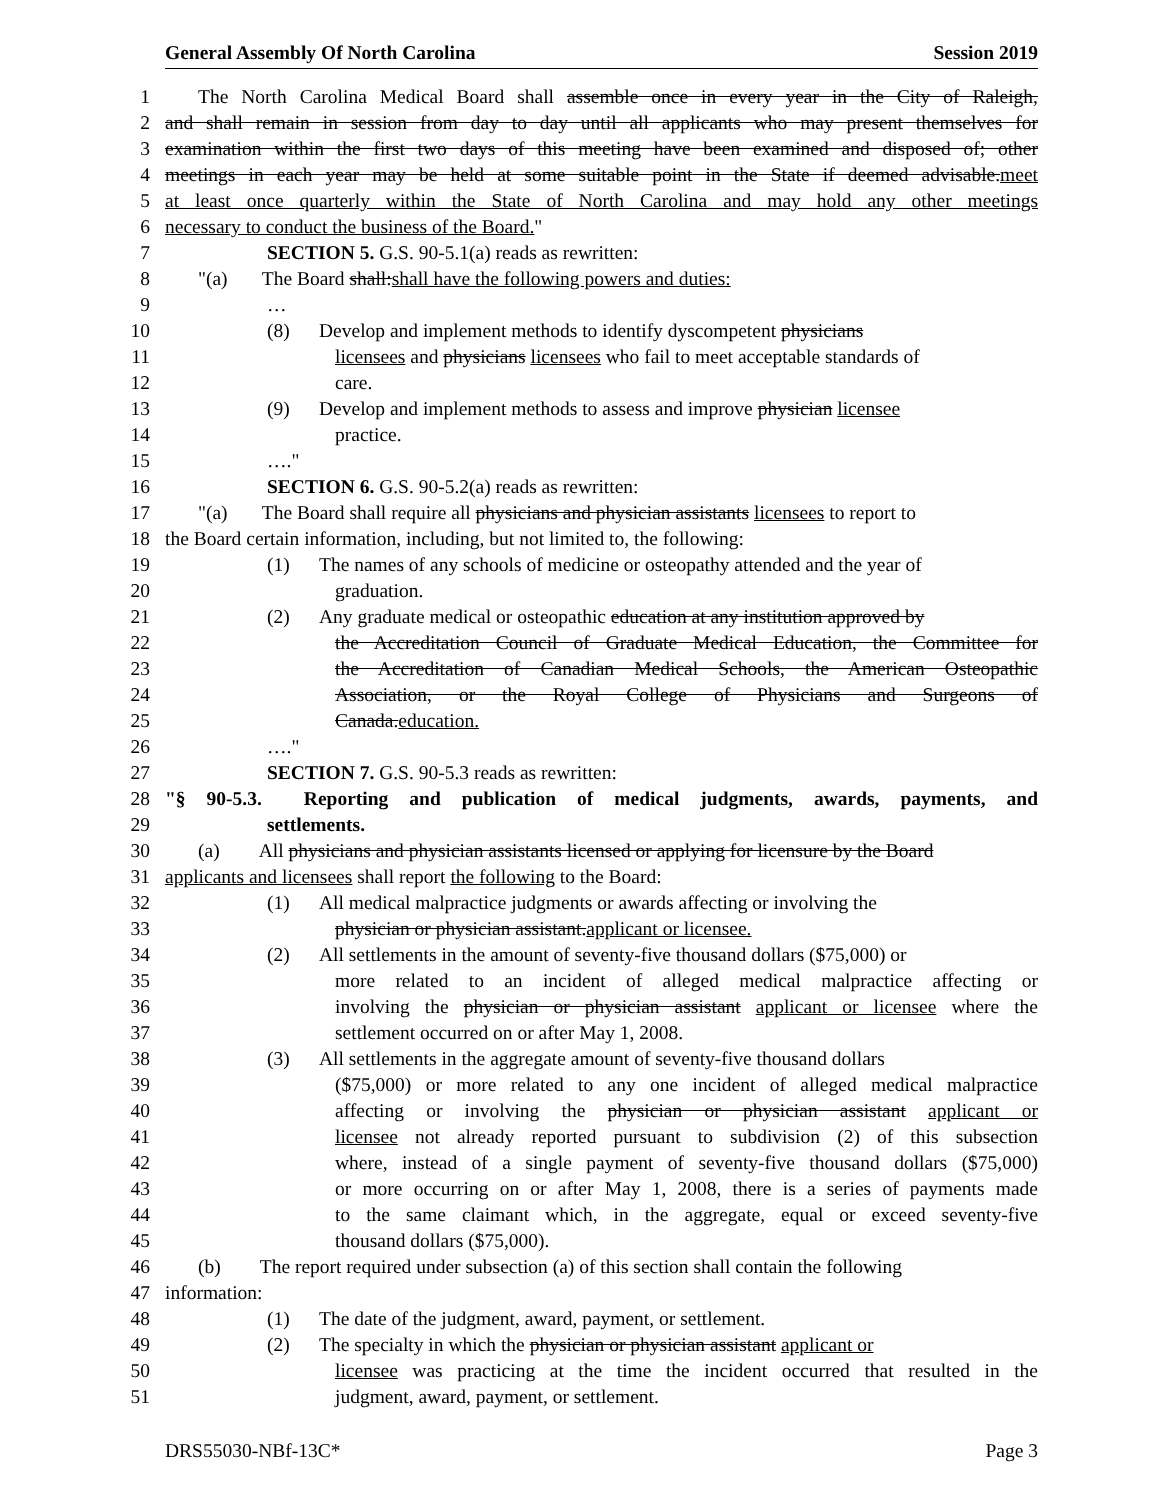General Assembly Of North Carolina Session 2019
1 The North Carolina Medical Board shall assemble once in every year in the City of Raleigh,
2 and shall remain in session from day to day until all applicants who may present themselves for
3 examination within the first two days of this meeting have been examined and disposed of; other
4 meetings in each year may be held at some suitable point in the State if deemed advisable.meet
5 at least once quarterly within the State of North Carolina and may hold any other meetings
6 necessary to conduct the business of the Board."
7 SECTION 5. G.S. 90-5.1(a) reads as rewritten:
8 "(a) The Board shall:shall have the following powers and duties:
9 …
10 (8) Develop and implement methods to identify dyscompetent physicians
11 licensees and physicians licensees who fail to meet acceptable standards of
12 care.
13 (9) Develop and implement methods to assess and improve physician licensee
14 practice.
15 …."
16 SECTION 6. G.S. 90-5.2(a) reads as rewritten:
17 "(a) The Board shall require all physicians and physician assistants licensees to report to
18 the Board certain information, including, but not limited to, the following:
19 (1) The names of any schools of medicine or osteopathy attended and the year of
20 graduation.
21 (2) Any graduate medical or osteopathic education at any institution approved by
22 the Accreditation Council of Graduate Medical Education, the Committee for
23 the Accreditation of Canadian Medical Schools, the American Osteopathic
24 Association, or the Royal College of Physicians and Surgeons of
25 Canada.education.
26 …."
27 SECTION 7. G.S. 90-5.3 reads as rewritten:
28 "§ 90-5.3. Reporting and publication of medical judgments, awards, payments, and
29 settlements.
30 (a) All physicians and physician assistants licensed or applying for licensure by the Board
31 applicants and licensees shall report the following to the Board:
32 (1) All medical malpractice judgments or awards affecting or involving the
33 physician or physician assistant.applicant or licensee.
34 (2) All settlements in the amount of seventy-five thousand dollars ($75,000) or
35 more related to an incident of alleged medical malpractice affecting or
36 involving the physician or physician assistant applicant or licensee where the
37 settlement occurred on or after May 1, 2008.
38 (3) All settlements in the aggregate amount of seventy-five thousand dollars
39 ($75,000) or more related to any one incident of alleged medical malpractice
40 affecting or involving the physician or physician assistant applicant or
41 licensee not already reported pursuant to subdivision (2) of this subsection
42 where, instead of a single payment of seventy-five thousand dollars ($75,000)
43 or more occurring on or after May 1, 2008, there is a series of payments made
44 to the same claimant which, in the aggregate, equal or exceed seventy-five
45 thousand dollars ($75,000).
46 (b) The report required under subsection (a) of this section shall contain the following
47 information:
48 (1) The date of the judgment, award, payment, or settlement.
49 (2) The specialty in which the physician or physician assistant applicant or
50 licensee was practicing at the time the incident occurred that resulted in the
51 judgment, award, payment, or settlement.
DRS55030-NBf-13C* Page 3